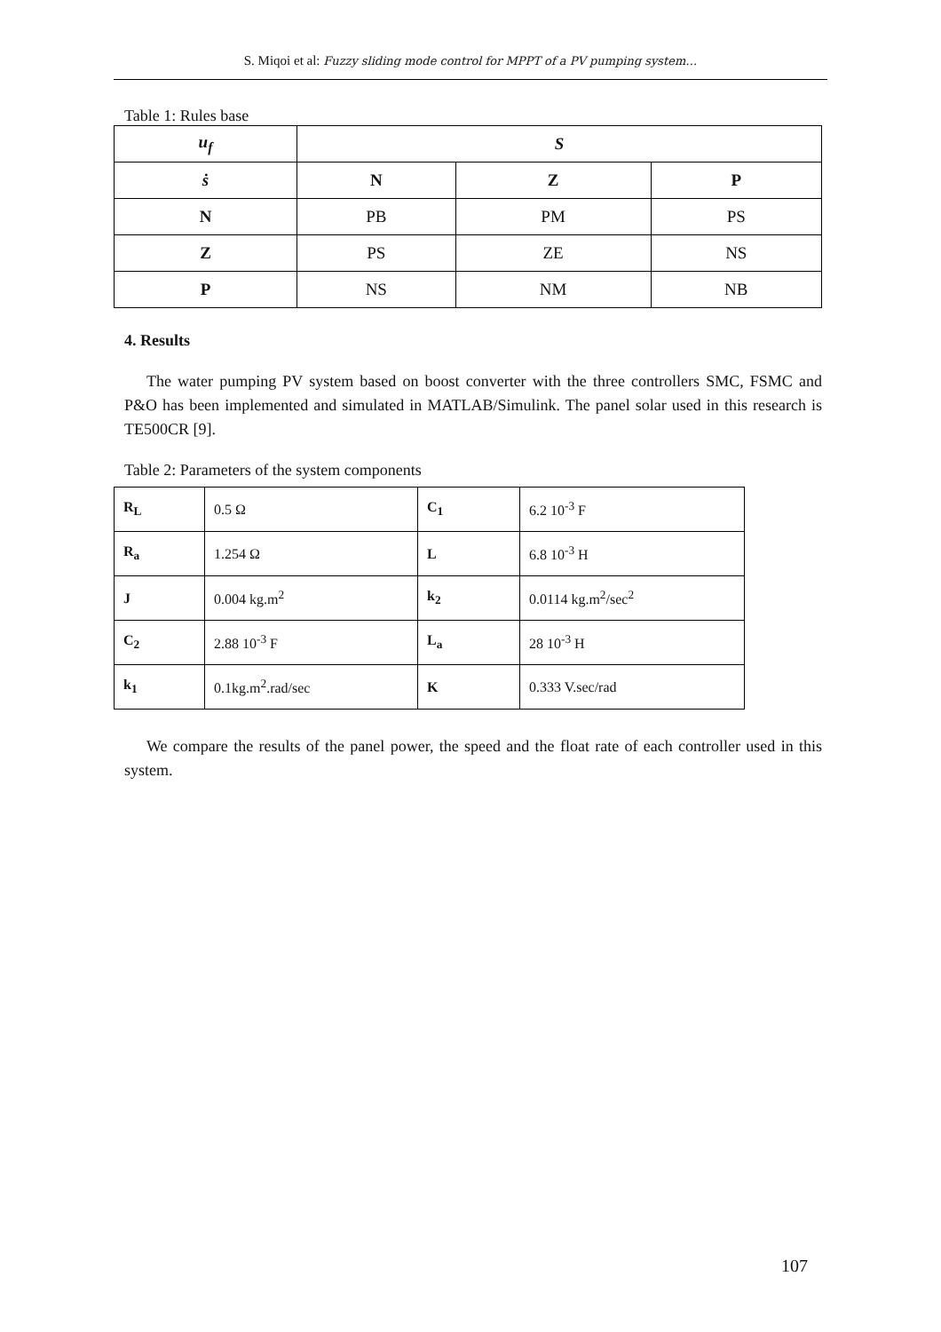S. Miqoi et al: Fuzzy sliding mode control for MPPT of a PV pumping system…
Table 1: Rules base
| u<sub>f</sub> | S | | |
| ṡ | N | Z | P |
| N | PB | PM | PS |
| Z | PS | ZE | NS |
| P | NS | NM | NB |
4. Results
The water pumping PV system based on boost converter with the three controllers SMC, FSMC and P&O has been implemented and simulated in MATLAB/Simulink. The panel solar used in this research is TE500CR [9].
Table 2: Parameters of the system components
| R<sub>L</sub> | 0.5 Ω | C<sub>1</sub> | 6.2 10<sup>-3</sup> F |
| R<sub>a</sub> | 1.254 Ω | L | 6.8 10<sup>-3</sup> H |
| J | 0.004 kg.m<sup>2</sup> | k<sub>2</sub> | 0.0114 kg.m<sup>2</sup>/sec<sup>2</sup> |
| C<sub>2</sub> | 2.88 10<sup>-3</sup> F | L<sub>a</sub> | 28 10<sup>-3</sup> H |
| k<sub>1</sub> | 0.1kg.m<sup>2</sup>.rad/sec | K | 0.333 V.sec/rad |
We compare the results of the panel power, the speed and the float rate of each controller used in this system.
107